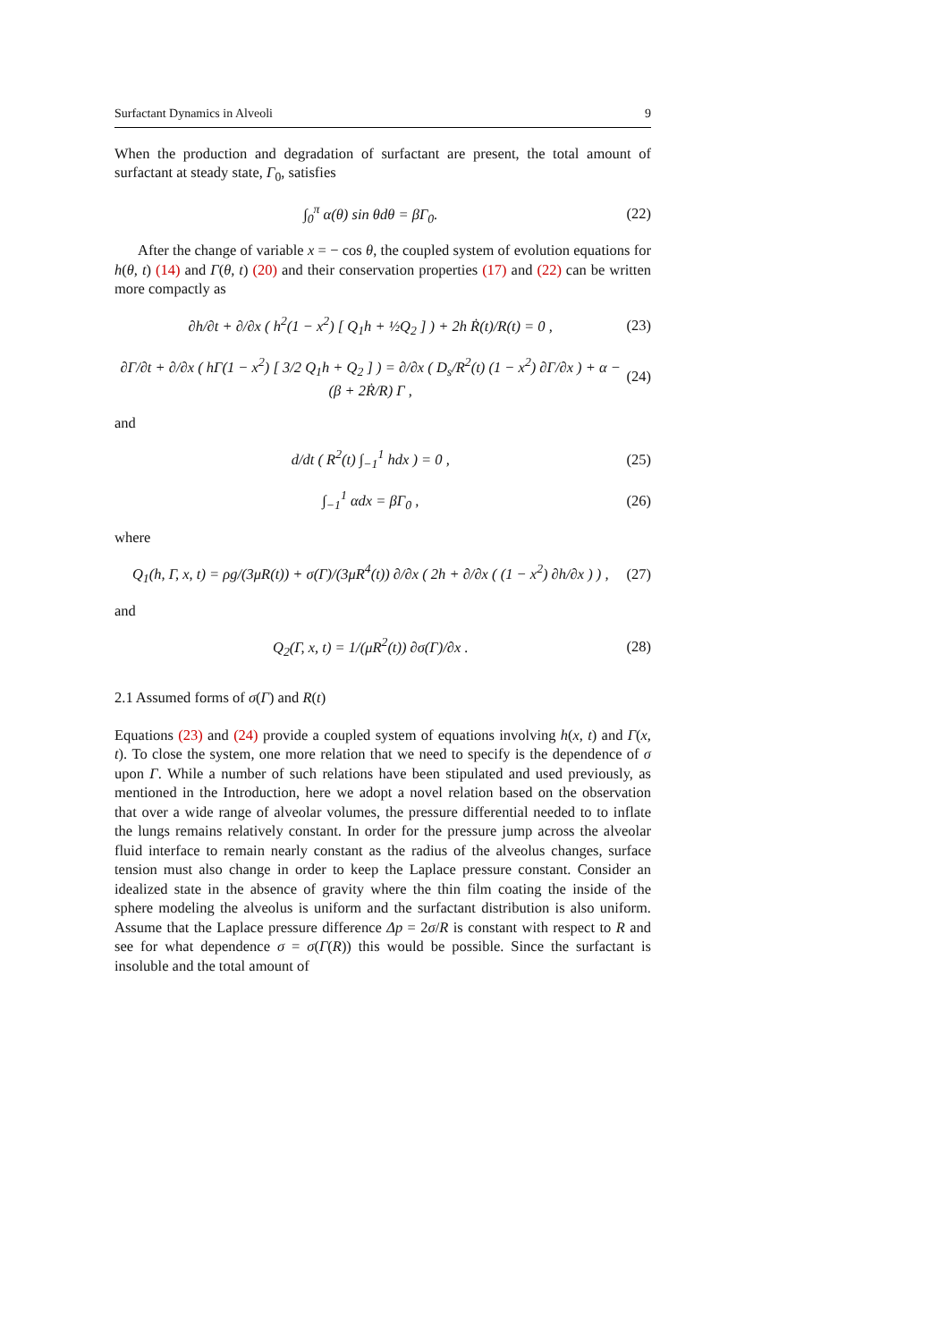Surfactant Dynamics in Alveoli 9
When the production and degradation of surfactant are present, the total amount of surfactant at steady state, Γ<sub>0</sub>, satisfies
∫<sub>0</sub><sup>π</sup> α(θ) sin θdθ = βΓ<sub>0</sub>. (22)
After the change of variable x = − cos θ, the coupled system of evolution equations for h(θ, t) (14) and Γ(θ, t) (20) and their conservation properties (17) and (22) can be written more compactly as
∂h/∂t + ∂/∂x ( h<sup>2</sup>(1 − x<sup>2</sup>) [ Q<sub>1</sub>h + ½Q<sub>2</sub> ] ) + 2h Ṙ(t)/R(t) = 0 , (23)
∂Γ/∂t + ∂/∂x ( hΓ(1 − x<sup>2</sup>) [ 3/2 Q<sub>1</sub>h + Q<sub>2</sub> ] ) = ∂/∂x ( D<sub>s</sub>/R<sup>2</sup>(t) (1 − x<sup>2</sup>) ∂Γ/∂x ) + α − (β + 2Ṙ/R) Γ , (24)
and
d/dt ( R<sup>2</sup>(t) ∫<sub>−1</sub><sup>1</sup> hdx ) = 0 , (25)
∫<sub>−1</sub><sup>1</sup> αdx = βΓ<sub>0</sub> , (26)
where
Q<sub>1</sub>(h, Γ, x, t) = ρg/(3μR(t)) + σ(Γ)/(3μR<sup>4</sup>(t)) ∂/∂x ( 2h + ∂/∂x ( (1 − x<sup>2</sup>) ∂h/∂x ) ) , (27)
and
Q<sub>2</sub>(Γ, x, t) = 1/(μR<sup>2</sup>(t)) ∂σ(Γ)/∂x . (28)
2.1 Assumed forms of σ(Γ) and R(t)
Equations (23) and (24) provide a coupled system of equations involving h(x, t) and Γ(x, t). To close the system, one more relation that we need to specify is the dependence of σ upon Γ. While a number of such relations have been stipulated and used previously, as mentioned in the Introduction, here we adopt a novel relation based on the observation that over a wide range of alveolar volumes, the pressure differential needed to to inflate the lungs remains relatively constant. In order for the pressure jump across the alveolar fluid interface to remain nearly constant as the radius of the alveolus changes, surface tension must also change in order to keep the Laplace pressure constant. Consider an idealized state in the absence of gravity where the thin film coating the inside of the sphere modeling the alveolus is uniform and the surfactant distribution is also uniform. Assume that the Laplace pressure difference Δp = 2σ/R is constant with respect to R and see for what dependence σ = σ(Γ(R)) this would be possible. Since the surfactant is insoluble and the total amount of